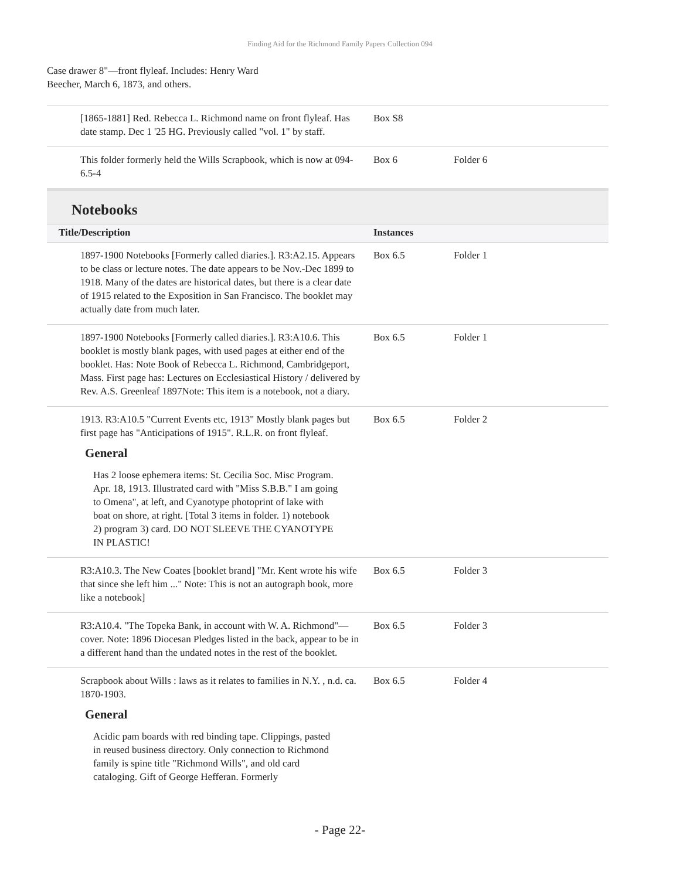Finding Aid for the Richmond Family Papers Collection 094
Case drawer 8"—front flyleaf. Includes: Henry Ward Beecher, March 6, 1873, and others.
| [1865-1881] Red. Rebecca L. Richmond name on front flyleaf. Has date stamp. Dec 1 '25 HG. Previously called "vol. 1" by staff. | Box S8 | |
| This folder formerly held the Wills Scrapbook, which is now at 094-6.5-4 | Box 6 | Folder 6 |
Notebooks
| Title/Description | Instances | |
| --- | --- | --- |
| 1897-1900 Notebooks [Formerly called diaries.]. R3:A2.15. Appears to be class or lecture notes. The date appears to be Nov.-Dec 1899 to 1918. Many of the dates are historical dates, but there is a clear date of 1915 related to the Exposition in San Francisco. The booklet may actually date from much later. | Box 6.5 | Folder 1 |
| 1897-1900 Notebooks [Formerly called diaries.]. R3:A10.6. This booklet is mostly blank pages, with used pages at either end of the booklet. Has: Note Book of Rebecca L. Richmond, Cambridgeport, Mass. First page has: Lectures on Ecclesiastical History / delivered by Rev. A.S. Greenleaf 1897Note: This item is a notebook, not a diary. | Box 6.5 | Folder 1 |
| 1913. R3:A10.5 "Current Events etc, 1913" Mostly blank pages but first page has "Anticipations of 1915". R.L.R. on front flyleaf. General Has 2 loose ephemera items: St. Cecilia Soc. Misc Program. Apr. 18, 1913. Illustrated card with "Miss S.B.B." I am going to Omena", at left, and Cyanotype photoprint of lake with boat on shore, at right. [Total 3 items in folder. 1) notebook 2) program 3) card. DO NOT SLEEVE THE CYANOTYPE IN PLASTIC! | Box 6.5 | Folder 2 |
| R3:A10.3. The New Coates [booklet brand] "Mr. Kent wrote his wife that since she left him ..." Note: This is not an autograph book, more like a notebook] | Box 6.5 | Folder 3 |
| R3:A10.4. "The Topeka Bank, in account with W. A. Richmond"—cover. Note: 1896 Diocesan Pledges listed in the back, appear to be in a different hand than the undated notes in the rest of the booklet. | Box 6.5 | Folder 3 |
| Scrapbook about Wills : laws as it relates to families in N.Y. , n.d. ca. 1870-1903. General Acidic pam boards with red binding tape. Clippings, pasted in reused business directory. Only connection to Richmond family is spine title "Richmond Wills", and old card cataloging. Gift of George Hefferan. Formerly | Box 6.5 | Folder 4 |
- Page 22-